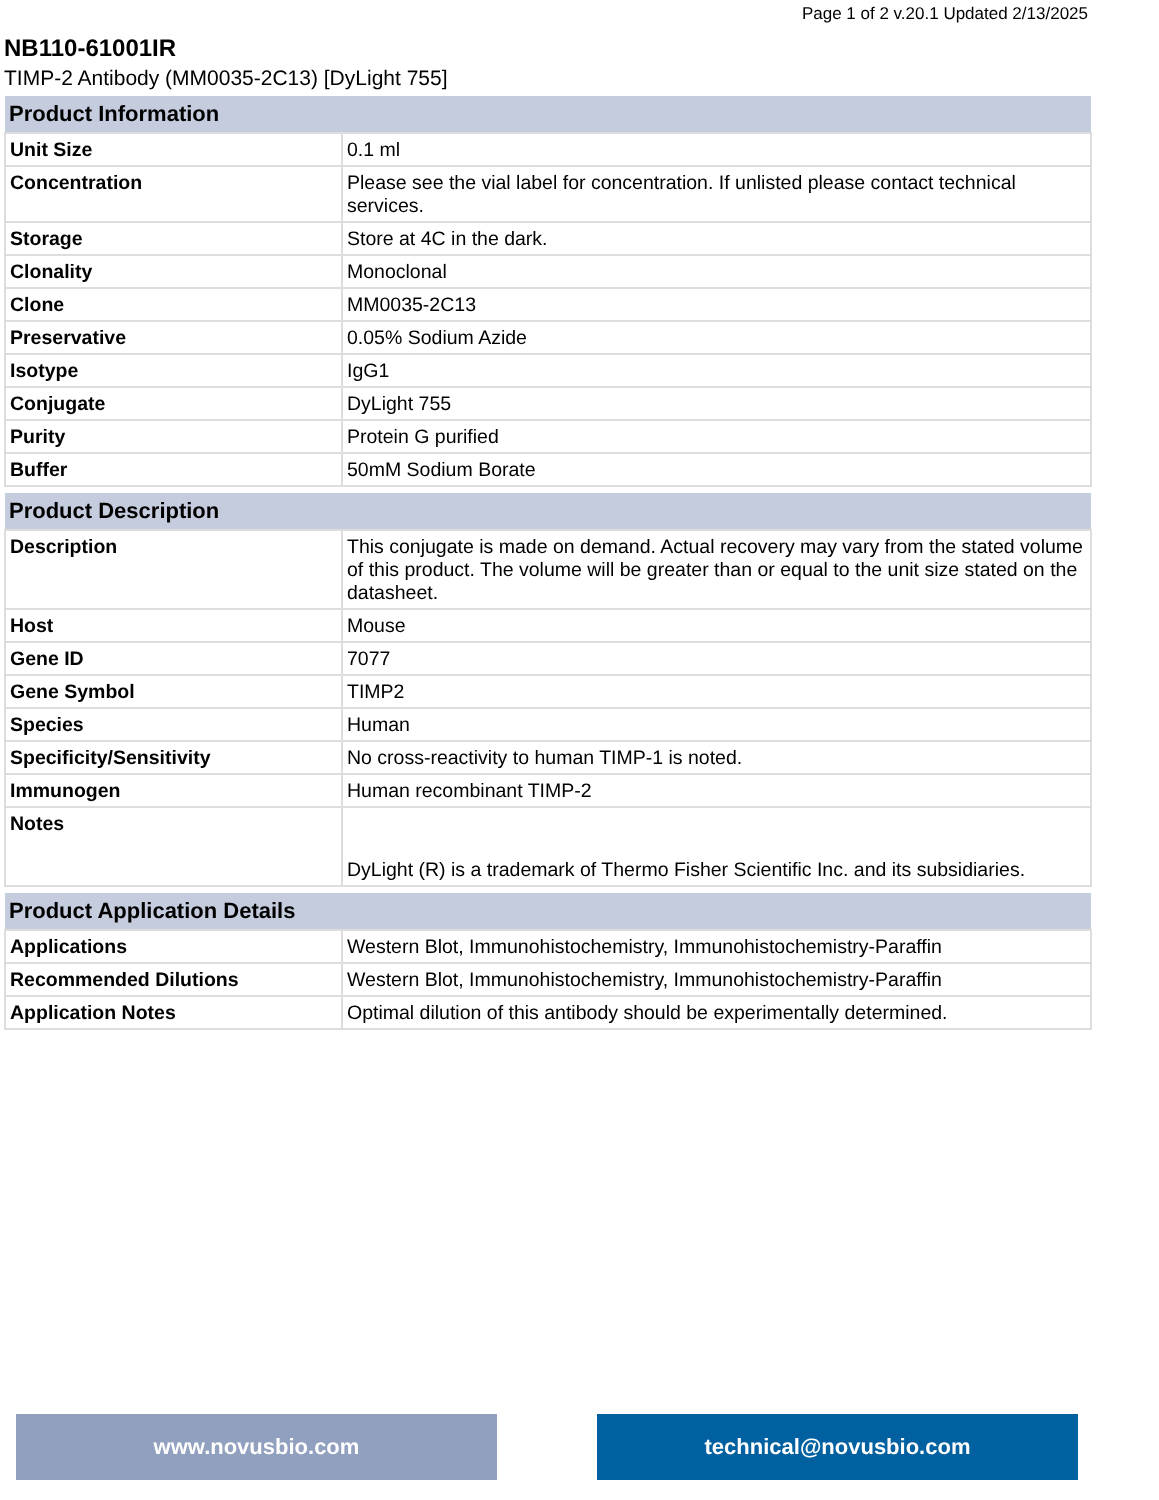Page 1 of 2 v.20.1 Updated 2/13/2025
NB110-61001IR
TIMP-2 Antibody (MM0035-2C13) [DyLight 755]
| Product Information | |
| --- | --- |
| Unit Size | 0.1 ml |
| Concentration | Please see the vial label for concentration. If unlisted please contact technical services. |
| Storage | Store at 4C in the dark. |
| Clonality | Monoclonal |
| Clone | MM0035-2C13 |
| Preservative | 0.05% Sodium Azide |
| Isotype | IgG1 |
| Conjugate | DyLight 755 |
| Purity | Protein G purified |
| Buffer | 50mM Sodium Borate |
| Product Description | |
| --- | --- |
| Description | This conjugate is made on demand. Actual recovery may vary from the stated volume of this product. The volume will be greater than or equal to the unit size stated on the datasheet. |
| Host | Mouse |
| Gene ID | 7077 |
| Gene Symbol | TIMP2 |
| Species | Human |
| Specificity/Sensitivity | No cross-reactivity to human TIMP-1 is noted. |
| Immunogen | Human recombinant TIMP-2 |
| Notes | DyLight (R) is a trademark of Thermo Fisher Scientific Inc. and its subsidiaries. |
| Product Application Details | |
| --- | --- |
| Applications | Western Blot, Immunohistochemistry, Immunohistochemistry-Paraffin |
| Recommended Dilutions | Western Blot, Immunohistochemistry, Immunohistochemistry-Paraffin |
| Application Notes | Optimal dilution of this antibody should be experimentally determined. |
www.novusbio.com technical@novusbio.com